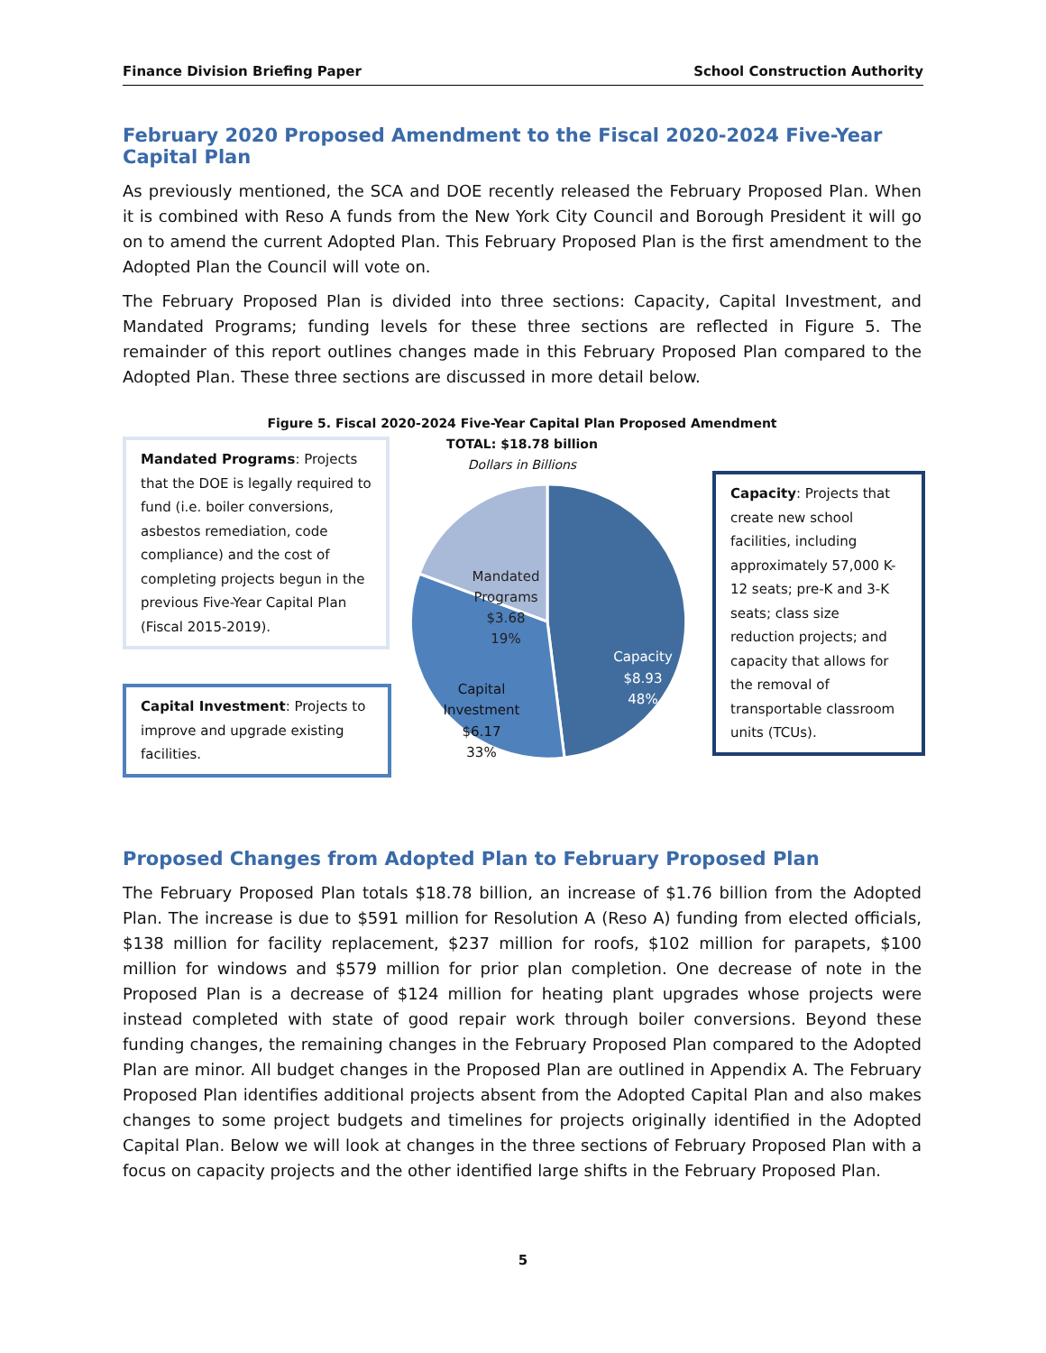Finance Division Briefing Paper School Construction Authority
February 2020 Proposed Amendment to the Fiscal 2020-2024 Five-Year Capital Plan
As previously mentioned, the SCA and DOE recently released the February Proposed Plan. When it is combined with Reso A funds from the New York City Council and Borough President it will go on to amend the current Adopted Plan. This February Proposed Plan is the first amendment to the Adopted Plan the Council will vote on.
The February Proposed Plan is divided into three sections: Capacity, Capital Investment, and Mandated Programs; funding levels for these three sections are reflected in Figure 5. The remainder of this report outlines changes made in this February Proposed Plan compared to the Adopted Plan. These three sections are discussed in more detail below.
Figure 5. Fiscal 2020-2024 Five-Year Capital Plan Proposed Amendment
TOTAL: $18.78 billion
Dollars in Billions
Mandated Programs: Projects that the DOE is legally required to fund (i.e. boiler conversions, asbestos remediation, code compliance) and the cost of completing projects begun in the previous Five-Year Capital Plan (Fiscal 2015-2019).
Capital Investment: Projects to improve and upgrade existing facilities.
Capacity: Projects that create new school facilities, including approximately 57,000 K-12 seats; pre-K and 3-K seats; class size reduction projects; and capacity that allows for the removal of transportable classroom units (TCUs).
Mandated
Programs
$3.68
19%
Capacity
$8.93
48%
Capital
Investment
$6.17
33%
Proposed Changes from Adopted Plan to February Proposed Plan
The February Proposed Plan totals $18.78 billion, an increase of $1.76 billion from the Adopted Plan. The increase is due to $591 million for Resolution A (Reso A) funding from elected officials, $138 million for facility replacement, $237 million for roofs, $102 million for parapets, $100 million for windows and $579 million for prior plan completion. One decrease of note in the Proposed Plan is a decrease of $124 million for heating plant upgrades whose projects were instead completed with state of good repair work through boiler conversions. Beyond these funding changes, the remaining changes in the February Proposed Plan compared to the Adopted Plan are minor. All budget changes in the Proposed Plan are outlined in Appendix A. The February Proposed Plan identifies additional projects absent from the Adopted Capital Plan and also makes changes to some project budgets and timelines for projects originally identified in the Adopted Capital Plan. Below we will look at changes in the three sections of February Proposed Plan with a focus on capacity projects and the other identified large shifts in the February Proposed Plan.
5